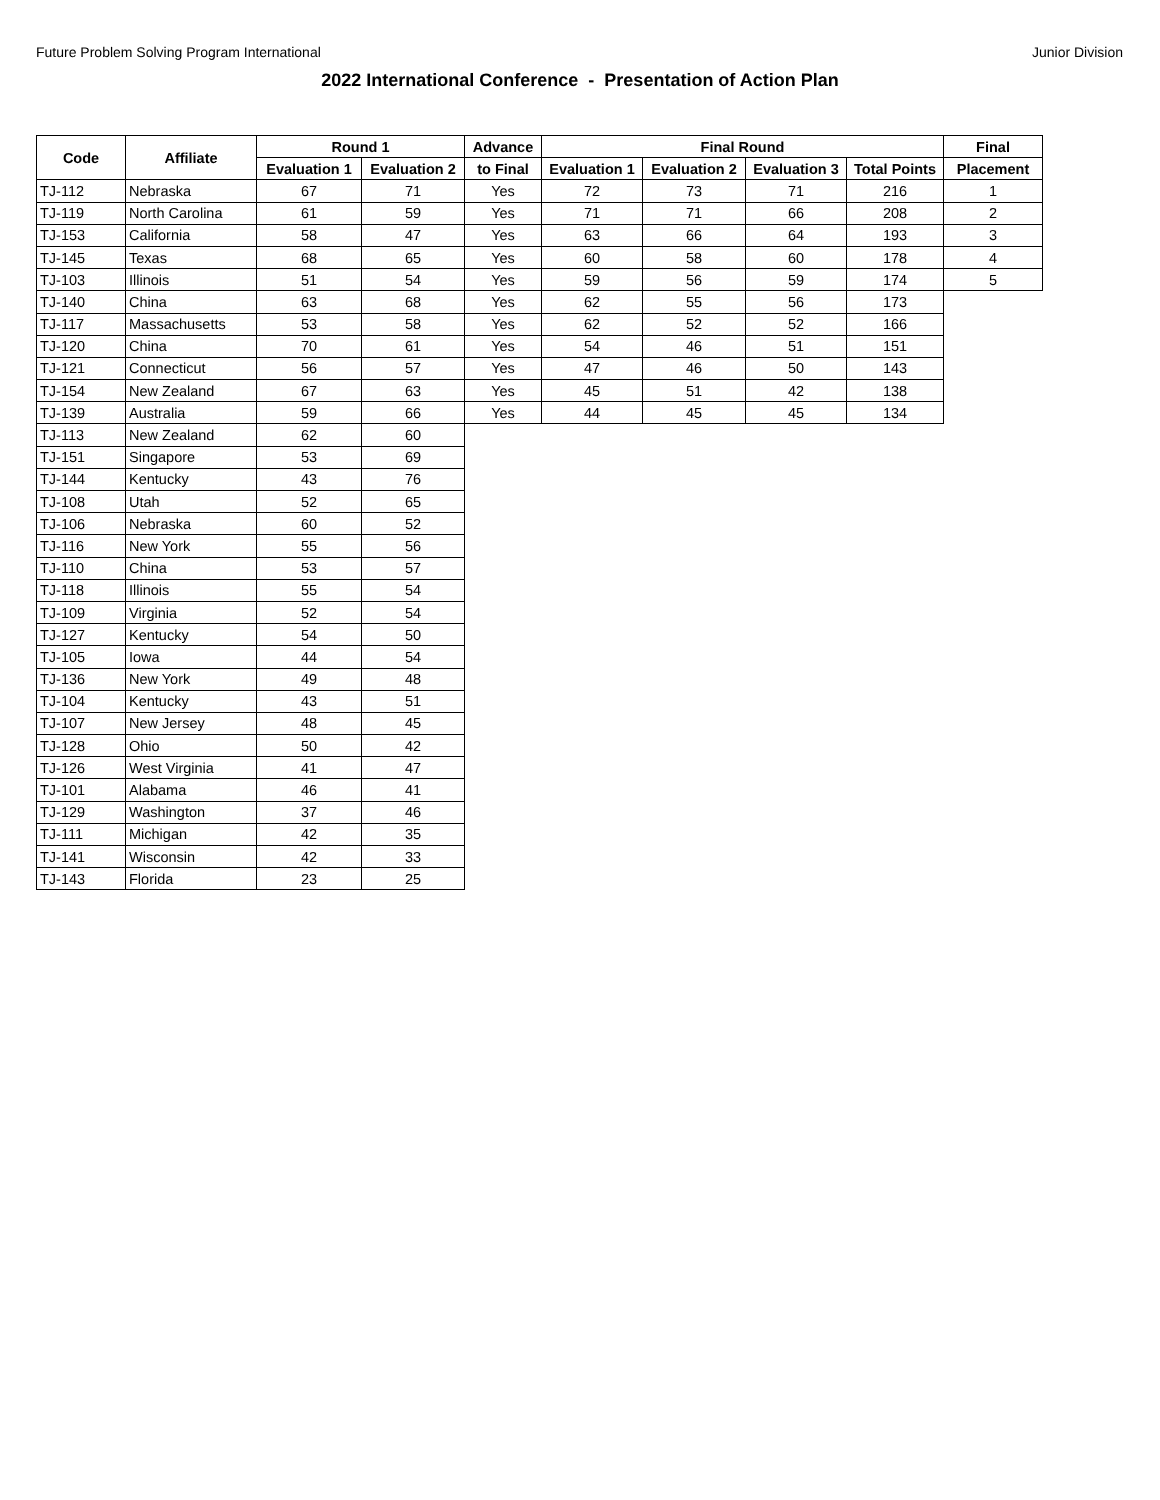Future Problem Solving Program International Junior Division
2022 International Conference - Presentation of Action Plan
| Code | Affiliate | Round 1 | | Advance | Final Round | | | | Final |
| --- | --- | --- | --- | --- | --- | --- | --- | --- | --- |
| | | Evaluation 1 | Evaluation 2 | to Final | Evaluation 1 | Evaluation 2 | Evaluation 3 | Total Points | Placement |
| TJ-112 | Nebraska | 67 | 71 | Yes | 72 | 73 | 71 | 216 | 1 |
| TJ-119 | North Carolina | 61 | 59 | Yes | 71 | 71 | 66 | 208 | 2 |
| TJ-153 | California | 58 | 47 | Yes | 63 | 66 | 64 | 193 | 3 |
| TJ-145 | Texas | 68 | 65 | Yes | 60 | 58 | 60 | 178 | 4 |
| TJ-103 | Illinois | 51 | 54 | Yes | 59 | 56 | 59 | 174 | 5 |
| TJ-140 | China | 63 | 68 | Yes | 62 | 55 | 56 | 173 | |
| TJ-117 | Massachusetts | 53 | 58 | Yes | 62 | 52 | 52 | 166 | |
| TJ-120 | China | 70 | 61 | Yes | 54 | 46 | 51 | 151 | |
| TJ-121 | Connecticut | 56 | 57 | Yes | 47 | 46 | 50 | 143 | |
| TJ-154 | New Zealand | 67 | 63 | Yes | 45 | 51 | 42 | 138 | |
| TJ-139 | Australia | 59 | 66 | Yes | 44 | 45 | 45 | 134 | |
| TJ-113 | New Zealand | 62 | 60 | | | | | | |
| TJ-151 | Singapore | 53 | 69 | | | | | | |
| TJ-144 | Kentucky | 43 | 76 | | | | | | |
| TJ-108 | Utah | 52 | 65 | | | | | | |
| TJ-106 | Nebraska | 60 | 52 | | | | | | |
| TJ-116 | New York | 55 | 56 | | | | | | |
| TJ-110 | China | 53 | 57 | | | | | | |
| TJ-118 | Illinois | 55 | 54 | | | | | | |
| TJ-109 | Virginia | 52 | 54 | | | | | | |
| TJ-127 | Kentucky | 54 | 50 | | | | | | |
| TJ-105 | Iowa | 44 | 54 | | | | | | |
| TJ-136 | New York | 49 | 48 | | | | | | |
| TJ-104 | Kentucky | 43 | 51 | | | | | | |
| TJ-107 | New Jersey | 48 | 45 | | | | | | |
| TJ-128 | Ohio | 50 | 42 | | | | | | |
| TJ-126 | West Virginia | 41 | 47 | | | | | | |
| TJ-101 | Alabama | 46 | 41 | | | | | | |
| TJ-129 | Washington | 37 | 46 | | | | | | |
| TJ-111 | Michigan | 42 | 35 | | | | | | |
| TJ-141 | Wisconsin | 42 | 33 | | | | | | |
| TJ-143 | Florida | 23 | 25 | | | | | | |